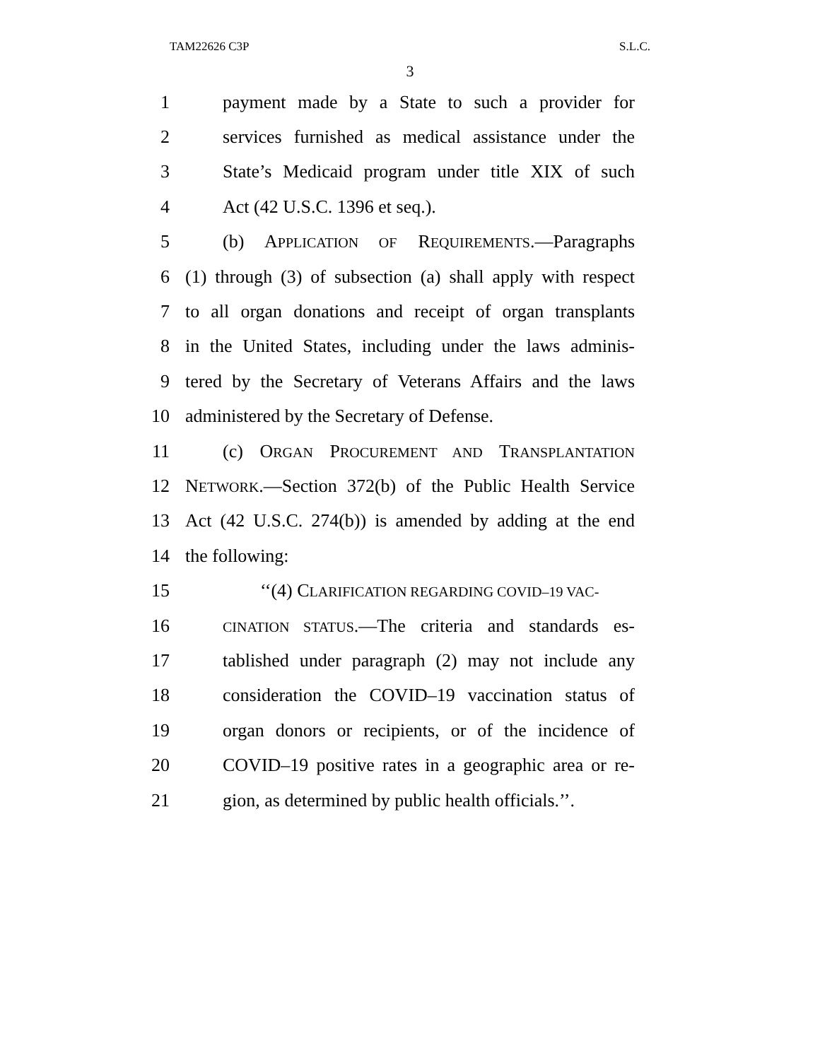TAM22626 C3P S.L.C.
3
1 payment made by a State to such a provider for
2 services furnished as medical assistance under the
3 State’s Medicaid program under title XIX of such
4 Act (42 U.S.C. 1396 et seq.).
5 (b) APPLICATION OF REQUIREMENTS.—Paragraphs
6 (1) through (3) of subsection (a) shall apply with respect
7 to all organ donations and receipt of organ transplants
8 in the United States, including under the laws adminis-
9 tered by the Secretary of Veterans Affairs and the laws
10 administered by the Secretary of Defense.
11 (c) ORGAN PROCUREMENT AND TRANSPLANTATION
12 NETWORK.—Section 372(b) of the Public Health Service
13 Act (42 U.S.C. 274(b)) is amended by adding at the end
14 the following:
15 ‘‘(4) CLARIFICATION REGARDING COVID–19 VAC-
16 CINATION STATUS.—The criteria and standards es-
17 tablished under paragraph (2) may not include any
18 consideration the COVID–19 vaccination status of
19 organ donors or recipients, or of the incidence of
20 COVID–19 positive rates in a geographic area or re-
21 gion, as determined by public health officials.’’.